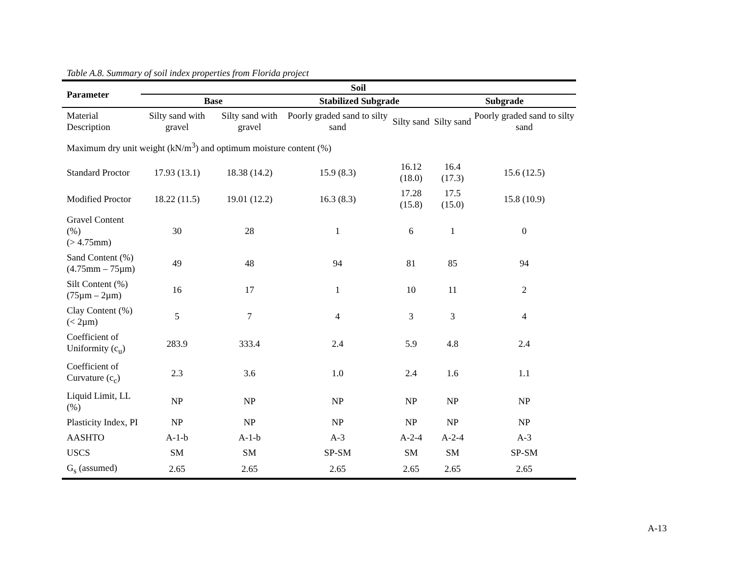Table A.8. Summary of soil index properties from Florida project
| Parameter | Soil | | | | | |
| --- | --- | --- | --- | --- | --- | --- |
| | Base | | Stabilized Subgrade | | Subgrade | |
| Material Description | Silty sand with gravel | Silty sand with gravel | Poorly graded sand to silty sand | Silty sand | Silty sand | Poorly graded sand to silty sand |
| Maximum dry unit weight (kN/m<sup>3</sup>) and optimum moisture content (%) | | | | | | |
| Standard Proctor | 17.93 (13.1) | 18.38 (14.2) | 15.9 (8.3) | 16.12 (18.0) | 16.4 (17.3) | 15.6 (12.5) |
| Modified Proctor | 18.22 (11.5) | 19.01 (12.2) | 16.3 (8.3) | 17.28 (15.8) | 17.5 (15.0) | 15.8 (10.9) |
| Gravel Content (%) (> 4.75mm) | 30 | 28 | 1 | 6 | 1 | 0 |
| Sand Content (%) (4.75mm – 75µm) | 49 | 48 | 94 | 81 | 85 | 94 |
| Silt Content (%) (75µm – 2µm) | 16 | 17 | 1 | 10 | 11 | 2 |
| Clay Content (%) (< 2µm) | 5 | 7 | 4 | 3 | 3 | 4 |
| Coefficient of Uniformity (c<sub>u</sub>) | 283.9 | 333.4 | 2.4 | 5.9 | 4.8 | 2.4 |
| Coefficient of Curvature (c<sub>c</sub>) | 2.3 | 3.6 | 1.0 | 2.4 | 1.6 | 1.1 |
| Liquid Limit, LL (%) | NP | NP | NP | NP | NP | NP |
| Plasticity Index, PI | NP | NP | NP | NP | NP | NP |
| AASHTO | A-1-b | A-1-b | A-3 | A-2-4 | A-2-4 | A-3 |
| USCS | SM | SM | SP-SM | SM | SM | SP-SM |
| G<sub>s</sub> (assumed) | 2.65 | 2.65 | 2.65 | 2.65 | 2.65 | 2.65 |
A-13